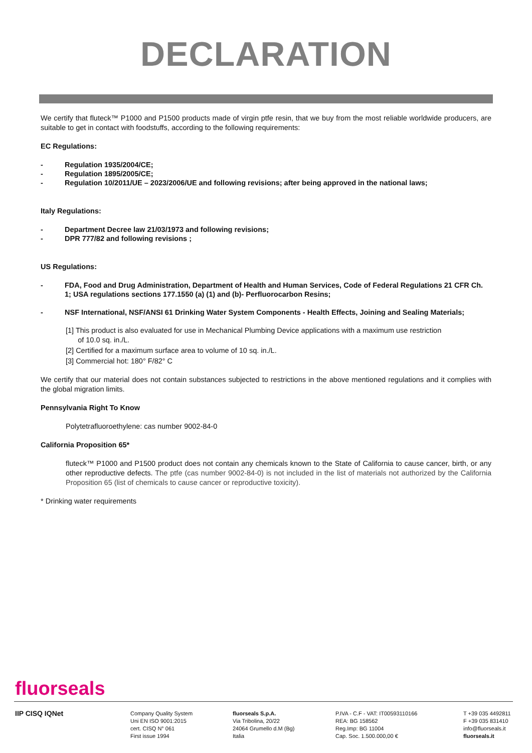DECLARATION
We certify that fluteck™ P1000 and P1500 products made of virgin ptfe resin, that we buy from the most reliable worldwide producers, are suitable to get in contact with foodstuffs, according to the following requirements:
EC Regulations:
- Regulation 1935/2004/CE;
- Regulation 1895/2005/CE;
- Regulation 10/2011/UE – 2023/2006/UE and following revisions; after being approved in the national laws;
Italy Regulations:
- Department Decree law 21/03/1973 and following revisions;
- DPR 777/82 and following revisions ;
US Regulations:
- FDA, Food and Drug Administration, Department of Health and Human Services, Code of Federal Regulations 21 CFR Ch. 1; USA regulations sections 177.1550 (a) (1) and (b)- Perfluorocarbon Resins;
- NSF International, NSF/ANSI 61 Drinking Water System Components - Health Effects, Joining and Sealing Materials;
[1] This product is also evaluated for use in Mechanical Plumbing Device applications with a maximum use restriction
of 10.0 sq. in./L.
[2] Certified for a maximum surface area to volume of 10 sq. in./L.
[3] Commercial hot: 180° F/82° C
We certify that our material does not contain substances subjected to restrictions in the above mentioned regulations and it complies with the global migration limits.
Pennsylvania Right To Know
Polytetrafluoroethylene: cas number 9002-84-0
California Proposition 65*
fluteck™ P1000 and P1500 product does not contain any chemicals known to the State of California to cause cancer, birth, or any other reproductive defects. The ptfe (cas number 9002-84-0) is not included in the list of materials not authorized by the California Proposition 65 (list of chemicals to cause cancer or reproductive toxicity).
* Drinking water requirements
fluorseals
IIP CISQ IQNet
Company Quality System
Uni EN ISO 9001:2015
cert. CISQ N° 061
First issue 1994
fluorseals S.p.A.
Via Tribolina, 20/22
24064 Grumello d.M (Bg)
Italia
P.IVA - C.F - VAT: IT00593110166
REA: BG 158562
Reg.Imp: BG 11004
Cap. Soc. 1.500.000,00 €
T +39 035 4492811
F +39 035 831410
info@fluorseals.it
fluorseals.it